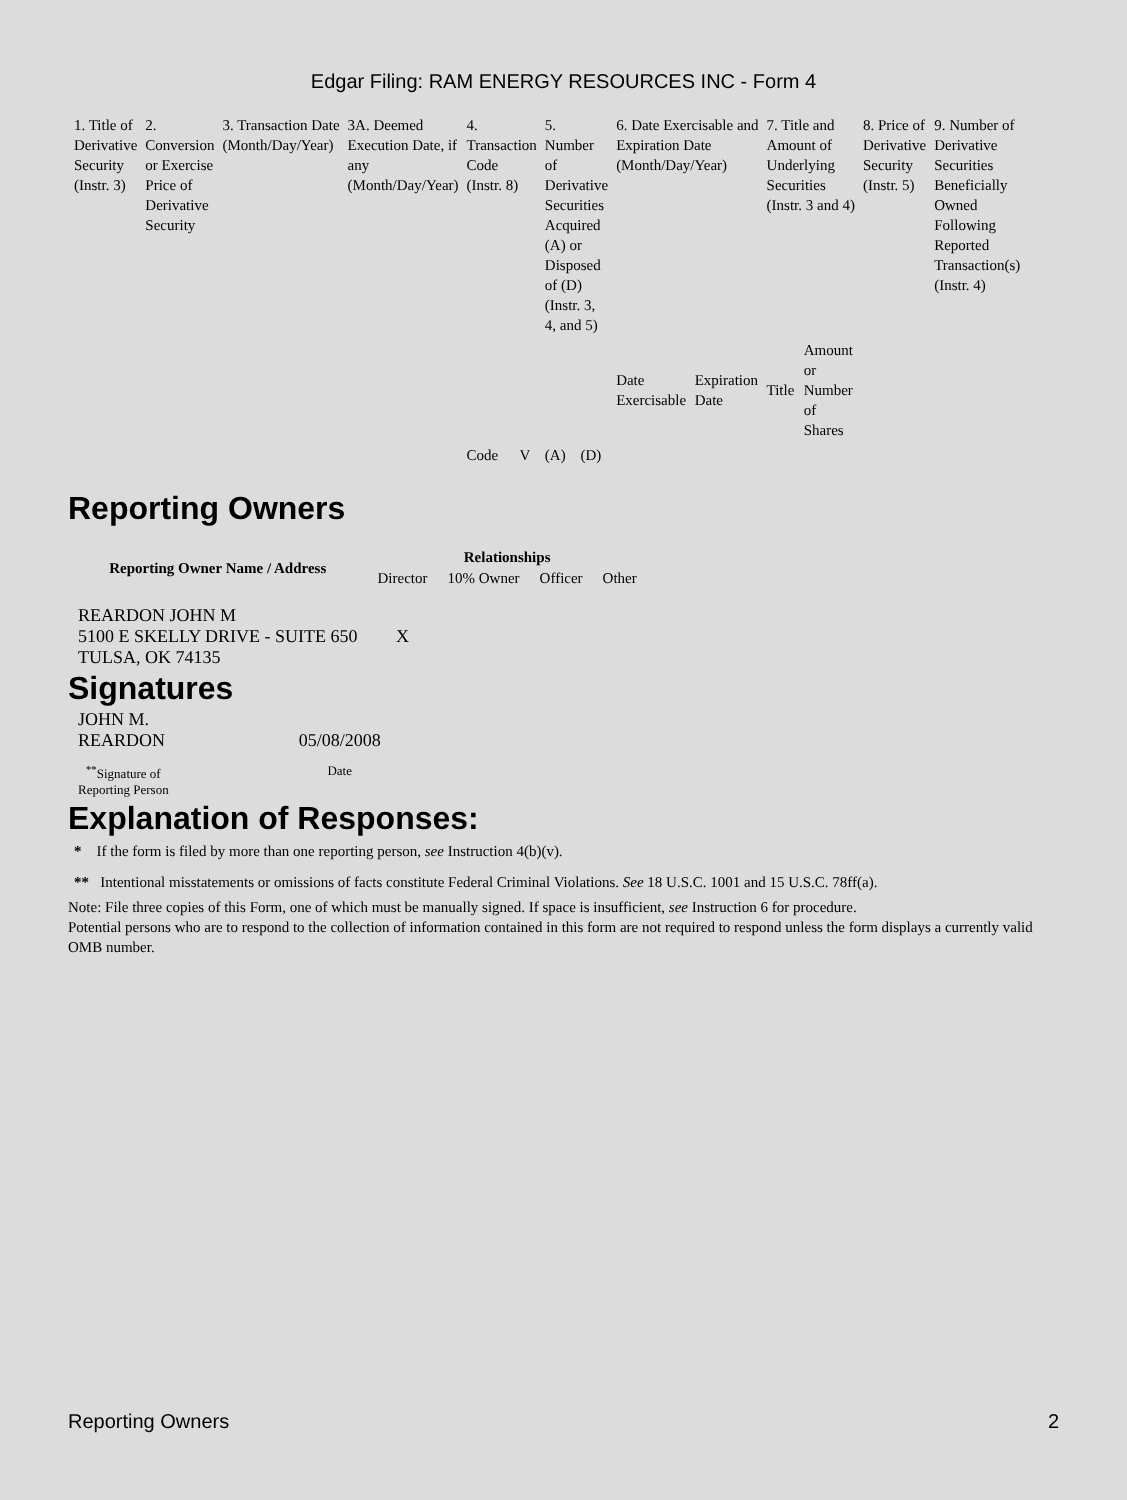Edgar Filing: RAM ENERGY RESOURCES INC - Form 4
| 1. Title of Derivative Security (Instr. 3) | 2. Conversion or Exercise Price of Derivative Security | 3. Transaction Date (Month/Day/Year) | 3A. Deemed Execution Date, if any (Month/Day/Year) | 4. Transaction Code (Instr. 8) | | 5. Number of Derivative Securities Acquired (A) or Disposed of (D) (Instr. 3, 4, and 5) | | 6. Date Exercisable and Expiration Date (Month/Day/Year) | | 7. Title and Amount of Underlying Securities (Instr. 3 and 4) | | 8. Price of Derivative Security (Instr. 5) | 9. Number of Derivative Securities Beneficially Owned Following Reported Transaction(s) (Instr. 4) |
| | | | | Code | V | (A) | (D) | Date Exercisable | Expiration Date | Title | Amount or Number of Shares | | |
Reporting Owners
| Reporting Owner Name / Address | Relationships | | | |
| --- | --- | --- | --- | --- |
| | Director | 10% Owner | Officer | Other |
| REARDON JOHN M 5100 E SKELLY DRIVE - SUITE 650 TULSA, OK 74135 | X | | | |
Signatures
| JOHN M. REARDON | 05/08/2008 |
| <sup>**</sup> Signature of Reporting Person | Date |
Explanation of Responses:
* If the form is filed by more than one reporting person, see Instruction 4(b)(v).
** Intentional misstatements or omissions of facts constitute Federal Criminal Violations. See 18 U.S.C. 1001 and 15 U.S.C. 78ff(a).
Note: File three copies of this Form, one of which must be manually signed. If space is insufficient, see Instruction 6 for procedure.
Potential persons who are to respond to the collection of information contained in this form are not required to respond unless the form displays a currently valid OMB number.
Reporting Owners 2